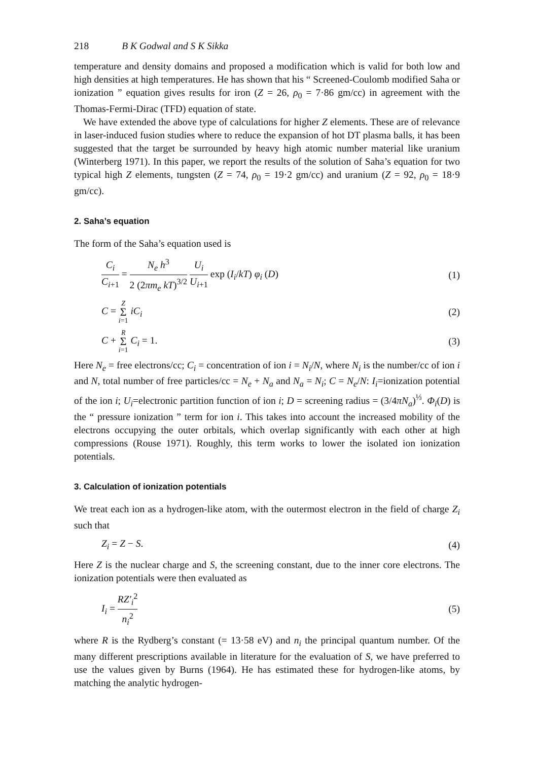218 B K Godwal and S K Sikka
temperature and density domains and proposed a modification which is valid for both low and high densities at high temperatures. He has shown that his “ Screened-Coulomb modified Saha or ionization ” equation gives results for iron (Z = 26, ρ<sub>0</sub> = 7·86 gm/cc) in agreement with the Thomas-Fermi-Dirac (TFD) equation of state.
We have extended the above type of calculations for higher Z elements. These are of relevance in laser-induced fusion studies where to reduce the expansion of hot DT plasma balls, it has been suggested that the target be surrounded by heavy high atomic number material like uranium (Winterberg 1971). In this paper, we report the results of the solution of Saha’s equation for two typical high Z elements, tungsten (Z = 74, ρ<sub>0</sub> = 19·2 gm/cc) and uranium (Z = 92, ρ<sub>0</sub> = 18·9 gm/cc).
2. Saha’s equation
The form of the Saha’s equation used is
C<sub>i</sub> C<sub>i+1</sub> = N<sub>e</sub> h<sup>3</sup> 2 (2πm<sub>e</sub> kT)<sup>3/2</sup> U<sub>i</sub> U<sub>i+1</sub> exp (I<sub>i</sub>/kT) φ<sub>i</sub> (D) (1)
C = Z Σ i=1 iC<sub>i</sub> (2)
C + R Σ i=1 C<sub>i</sub> = 1. (3)
Here N<sub>e</sub> = free electrons/cc; C<sub>i</sub> = concentration of ion i = N<sub>i</sub>/N, where N<sub>i</sub> is the number/cc of ion i and N, total number of free particles/cc = N<sub>e</sub> + N<sub>a</sub> and N<sub>a</sub> = N<sub>i</sub>; C = N<sub>e</sub>/N: I<sub>i</sub>=ionization potential of the ion i; U<sub>i</sub>=electronic partition function of ion i; D = screening radius = (3/4πN<sub>a</sub>)<sup>⅓</sup>. Φ<sub>i</sub>(D) is the “ pressure ionization ” term for ion i. This takes into account the increased mobility of the electrons occupying the outer orbitals, which overlap significantly with each other at high compressions (Rouse 1971). Roughly, this term works to lower the isolated ion ionization potentials.
3. Calculation of ionization potentials
We treat each ion as a hydrogen-like atom, with the outermost electron in the field of charge Z<sub>i</sub> such that
Z<sub>i</sub> = Z − S. (4)
Here Z is the nuclear charge and S, the screening constant, due to the inner core electrons. The ionization potentials were then evaluated as
I<sub>i</sub> = RZ′<sub>i</sub><sup>2</sup> n<sub>i</sub><sup>2</sup> (5)
where R is the Rydberg’s constant (= 13·58 eV) and n<sub>i</sub> the principal quantum number. Of the many different prescriptions available in literature for the evaluation of S, we have preferred to use the values given by Burns (1964). He has estimated these for hydrogen-like atoms, by matching the analytic hydrogen-